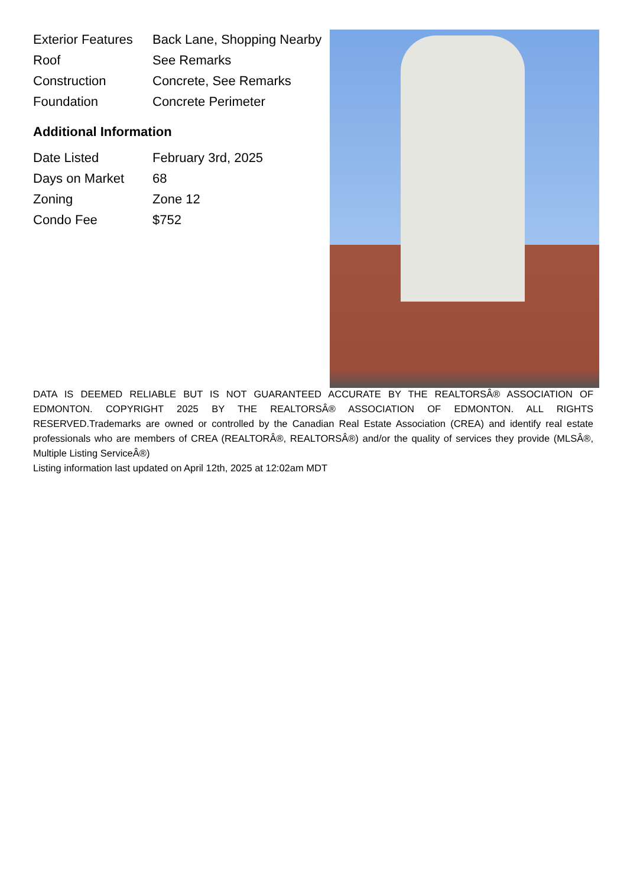| Exterior Features | Back Lane, Shopping Nearby |
| Roof | See Remarks |
| Construction | Concrete, See Remarks |
| Foundation | Concrete Perimeter |
Additional Information
| Date Listed | February 3rd, 2025 |
| Days on Market | 68 |
| Zoning | Zone 12 |
| Condo Fee | $752 |
DATA IS DEEMED RELIABLE BUT IS NOT GUARANTEED ACCURATE BY THE REALTORSÂ® ASSOCIATION OF EDMONTON. COPYRIGHT 2025 BY THE REALTORSÂ® ASSOCIATION OF EDMONTON. ALL RIGHTS RESERVED.Trademarks are owned or controlled by the Canadian Real Estate Association (CREA) and identify real estate professionals who are members of CREA (REALTORÂ®, REALTORSÂ®) and/or the quality of services they provide (MLSÂ®, Multiple Listing ServiceÂ®)
Listing information last updated on April 12th, 2025 at 12:02am MDT